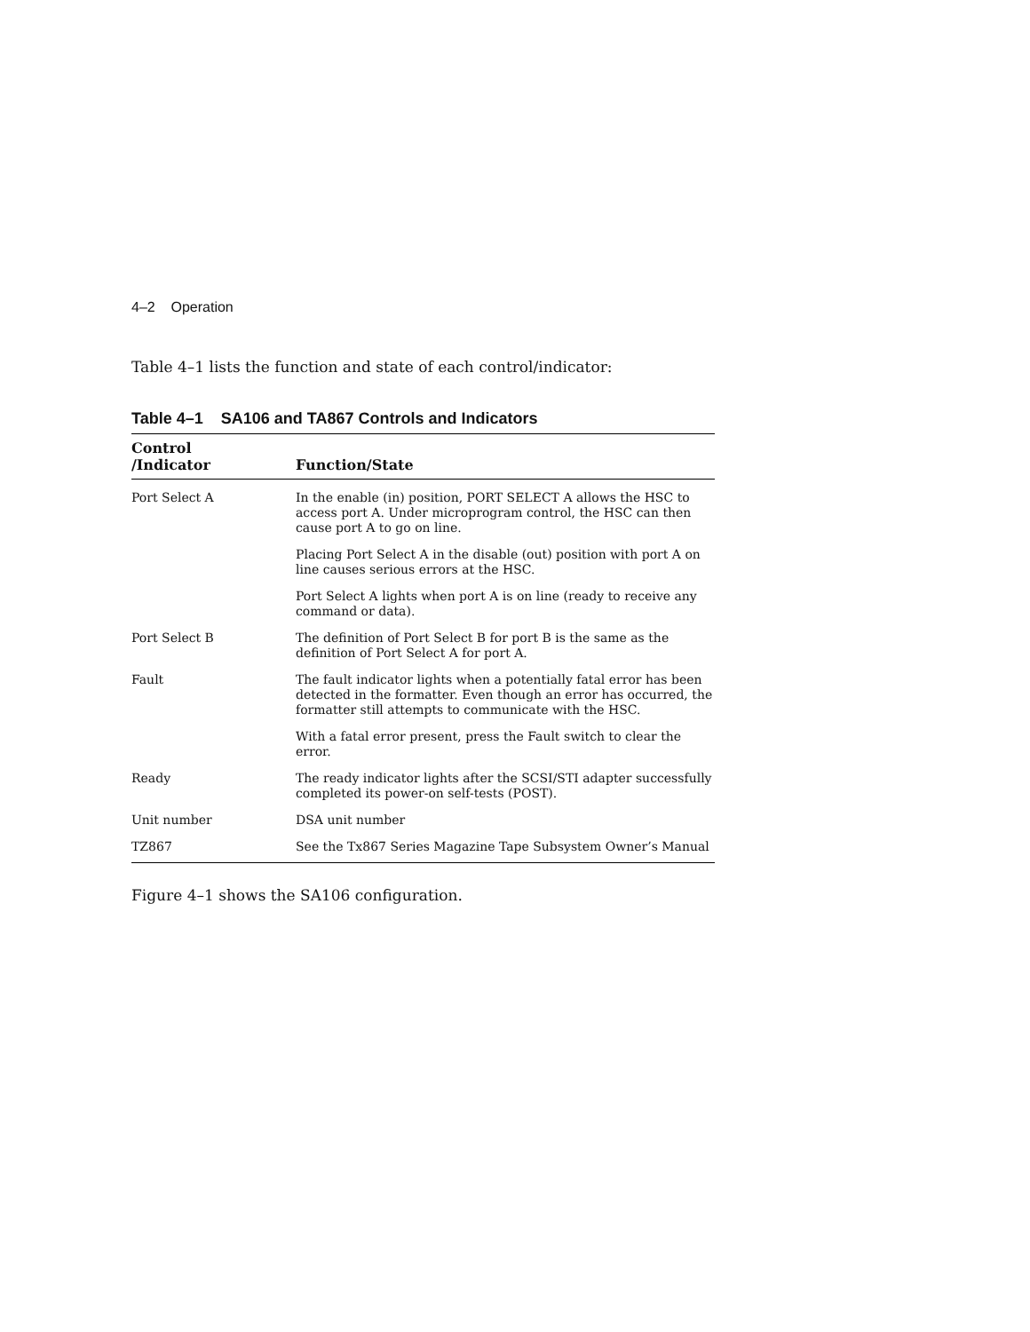4–2 Operation
Table 4–1 lists the function and state of each control/indicator:
Table 4–1 SA106 and TA867 Controls and Indicators
| Control /Indicator | Function/State |
| --- | --- |
| Port Select A | In the enable (in) position, PORT SELECT A allows the HSC to access port A. Under microprogram control, the HSC can then cause port A to go on line. |
| | Placing Port Select A in the disable (out) position with port A on line causes serious errors at the HSC. |
| | Port Select A lights when port A is on line (ready to receive any command or data). |
| Port Select B | The definition of Port Select B for port B is the same as the definition of Port Select A for port A. |
| Fault | The fault indicator lights when a potentially fatal error has been detected in the formatter. Even though an error has occurred, the formatter still attempts to communicate with the HSC. |
| | With a fatal error present, press the Fault switch to clear the error. |
| Ready | The ready indicator lights after the SCSI/STI adapter successfully completed its power-on self-tests (POST). |
| Unit number | DSA unit number |
| TZ867 | See the Tx867 Series Magazine Tape Subsystem Owner’s Manual |
Figure 4–1 shows the SA106 configuration.